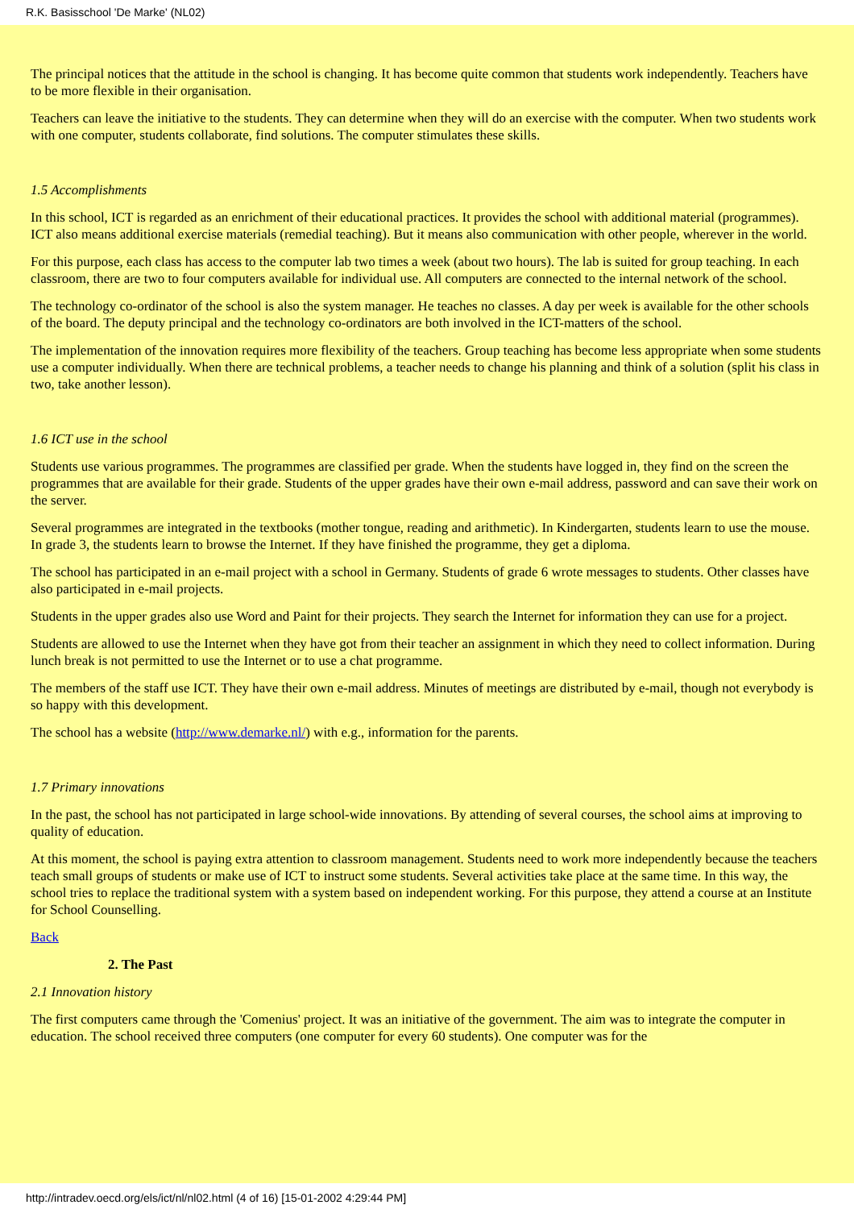R.K. Basisschool 'De Marke' (NL02)
The principal notices that the attitude in the school is changing. It has become quite common that students work independently. Teachers have to be more flexible in their organisation.
Teachers can leave the initiative to the students. They can determine when they will do an exercise with the computer. When two students work with one computer, students collaborate, find solutions. The computer stimulates these skills.
1.5 Accomplishments
In this school, ICT is regarded as an enrichment of their educational practices. It provides the school with additional material (programmes). ICT also means additional exercise materials (remedial teaching). But it means also communication with other people, wherever in the world.
For this purpose, each class has access to the computer lab two times a week (about two hours). The lab is suited for group teaching. In each classroom, there are two to four computers available for individual use. All computers are connected to the internal network of the school.
The technology co-ordinator of the school is also the system manager. He teaches no classes. A day per week is available for the other schools of the board. The deputy principal and the technology co-ordinators are both involved in the ICT-matters of the school.
The implementation of the innovation requires more flexibility of the teachers. Group teaching has become less appropriate when some students use a computer individually. When there are technical problems, a teacher needs to change his planning and think of a solution (split his class in two, take another lesson).
1.6 ICT use in the school
Students use various programmes. The programmes are classified per grade. When the students have logged in, they find on the screen the programmes that are available for their grade. Students of the upper grades have their own e-mail address, password and can save their work on the server.
Several programmes are integrated in the textbooks (mother tongue, reading and arithmetic). In Kindergarten, students learn to use the mouse. In grade 3, the students learn to browse the Internet. If they have finished the programme, they get a diploma.
The school has participated in an e-mail project with a school in Germany. Students of grade 6 wrote messages to students. Other classes have also participated in e-mail projects.
Students in the upper grades also use Word and Paint for their projects. They search the Internet for information they can use for a project.
Students are allowed to use the Internet when they have got from their teacher an assignment in which they need to collect information. During lunch break is not permitted to use the Internet or to use a chat programme.
The members of the staff use ICT. They have their own e-mail address. Minutes of meetings are distributed by e-mail, though not everybody is so happy with this development.
The school has a website (http://www.demarke.nl/) with e.g., information for the parents.
1.7 Primary innovations
In the past, the school has not participated in large school-wide innovations. By attending of several courses, the school aims at improving to quality of education.
At this moment, the school is paying extra attention to classroom management. Students need to work more independently because the teachers teach small groups of students or make use of ICT to instruct some students. Several activities take place at the same time. In this way, the school tries to replace the traditional system with a system based on independent working. For this purpose, they attend a course at an Institute for School Counselling.
Back
2. The Past
2.1 Innovation history
The first computers came through the 'Comenius' project. It was an initiative of the government. The aim was to integrate the computer in education. The school received three computers (one computer for every 60 students). One computer was for the
http://intradev.oecd.org/els/ict/nl/nl02.html (4 of 16) [15-01-2002 4:29:44 PM]